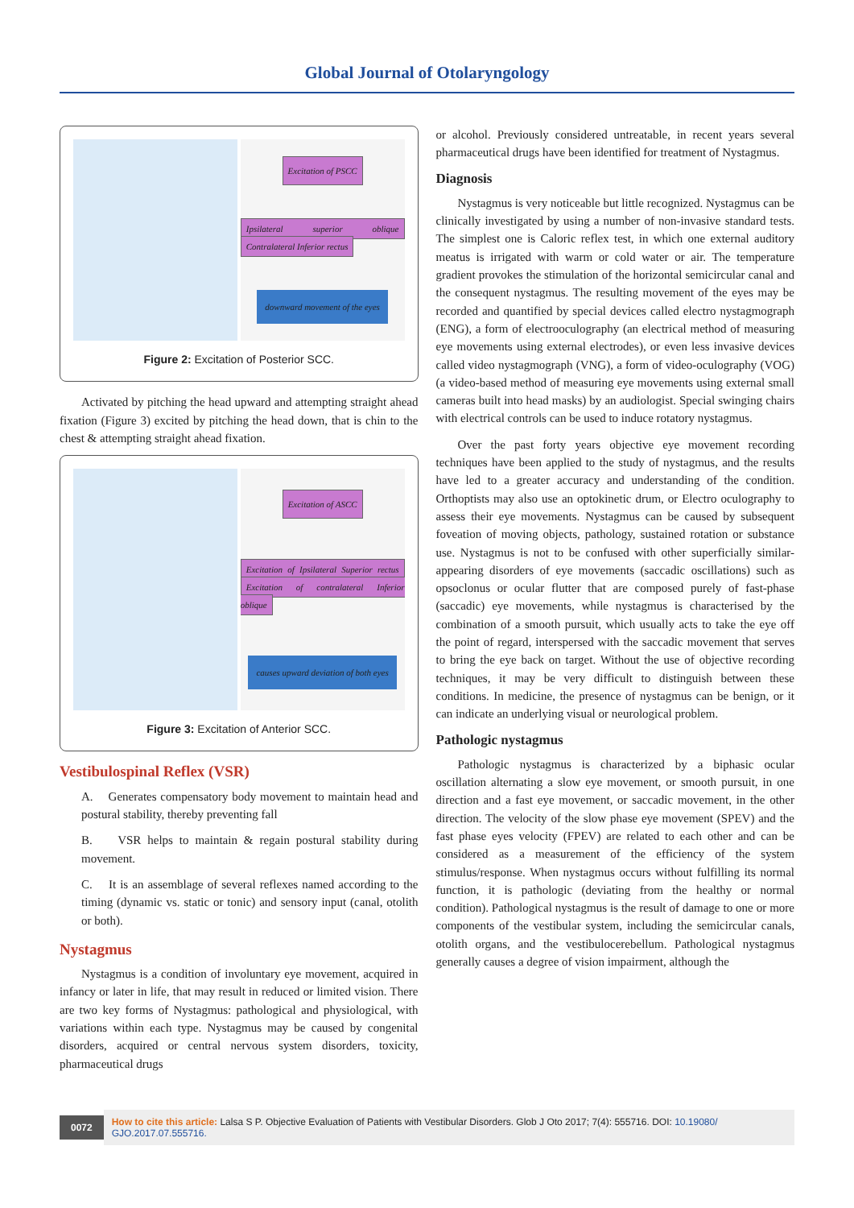Global Journal of Otolaryngology
Excitation of PSCC
Ipsilateral superior oblique Contralateral Inferior rectus
downward movement of the eyes
Figure 2: Excitation of Posterior SCC.
Activated by pitching the head upward and attempting straight ahead fixation (Figure 3) excited by pitching the head down, that is chin to the chest & attempting straight ahead fixation.
Excitation of ASCC
Excitation of Ipsilateral Superior rectus Excitation of contralateral Inferior oblique
causes upward deviation of both eyes
Figure 3: Excitation of Anterior SCC.
Vestibulospinal Reflex (VSR)
A. Generates compensatory body movement to maintain head and postural stability, thereby preventing fall
B. VSR helps to maintain & regain postural stability during movement.
C. It is an assemblage of several reflexes named according to the timing (dynamic vs. static or tonic) and sensory input (canal, otolith or both).
Nystagmus
Nystagmus is a condition of involuntary eye movement, acquired in infancy or later in life, that may result in reduced or limited vision. There are two key forms of Nystagmus: pathological and physiological, with variations within each type. Nystagmus may be caused by congenital disorders, acquired or central nervous system disorders, toxicity, pharmaceutical drugs
or alcohol. Previously considered untreatable, in recent years several pharmaceutical drugs have been identified for treatment of Nystagmus.
Diagnosis
Nystagmus is very noticeable but little recognized. Nystagmus can be clinically investigated by using a number of non-invasive standard tests. The simplest one is Caloric reflex test, in which one external auditory meatus is irrigated with warm or cold water or air. The temperature gradient provokes the stimulation of the horizontal semicircular canal and the consequent nystagmus. The resulting movement of the eyes may be recorded and quantified by special devices called electro nystagmograph (ENG), a form of electrooculography (an electrical method of measuring eye movements using external electrodes), or even less invasive devices called video nystagmograph (VNG), a form of video-oculography (VOG) (a video-based method of measuring eye movements using external small cameras built into head masks) by an audiologist. Special swinging chairs with electrical controls can be used to induce rotatory nystagmus.
Over the past forty years objective eye movement recording techniques have been applied to the study of nystagmus, and the results have led to a greater accuracy and understanding of the condition. Orthoptists may also use an optokinetic drum, or Electro oculography to assess their eye movements. Nystagmus can be caused by subsequent foveation of moving objects, pathology, sustained rotation or substance use. Nystagmus is not to be confused with other superficially similar-appearing disorders of eye movements (saccadic oscillations) such as opsoclonus or ocular flutter that are composed purely of fast-phase (saccadic) eye movements, while nystagmus is characterised by the combination of a smooth pursuit, which usually acts to take the eye off the point of regard, interspersed with the saccadic movement that serves to bring the eye back on target. Without the use of objective recording techniques, it may be very difficult to distinguish between these conditions. In medicine, the presence of nystagmus can be benign, or it can indicate an underlying visual or neurological problem.
Pathologic nystagmus
Pathologic nystagmus is characterized by a biphasic ocular oscillation alternating a slow eye movement, or smooth pursuit, in one direction and a fast eye movement, or saccadic movement, in the other direction. The velocity of the slow phase eye movement (SPEV) and the fast phase eyes velocity (FPEV) are related to each other and can be considered as a measurement of the efficiency of the system stimulus/response. When nystagmus occurs without fulfilling its normal function, it is pathologic (deviating from the healthy or normal condition). Pathological nystagmus is the result of damage to one or more components of the vestibular system, including the semicircular canals, otolith organs, and the vestibulocerebellum. Pathological nystagmus generally causes a degree of vision impairment, although the
0072 How to cite this article: Lalsa S P. Objective Evaluation of Patients with Vestibular Disorders. Glob J Oto 2017; 7(4): 555716. DOI: 10.19080/ GJO.2017.07.555716.